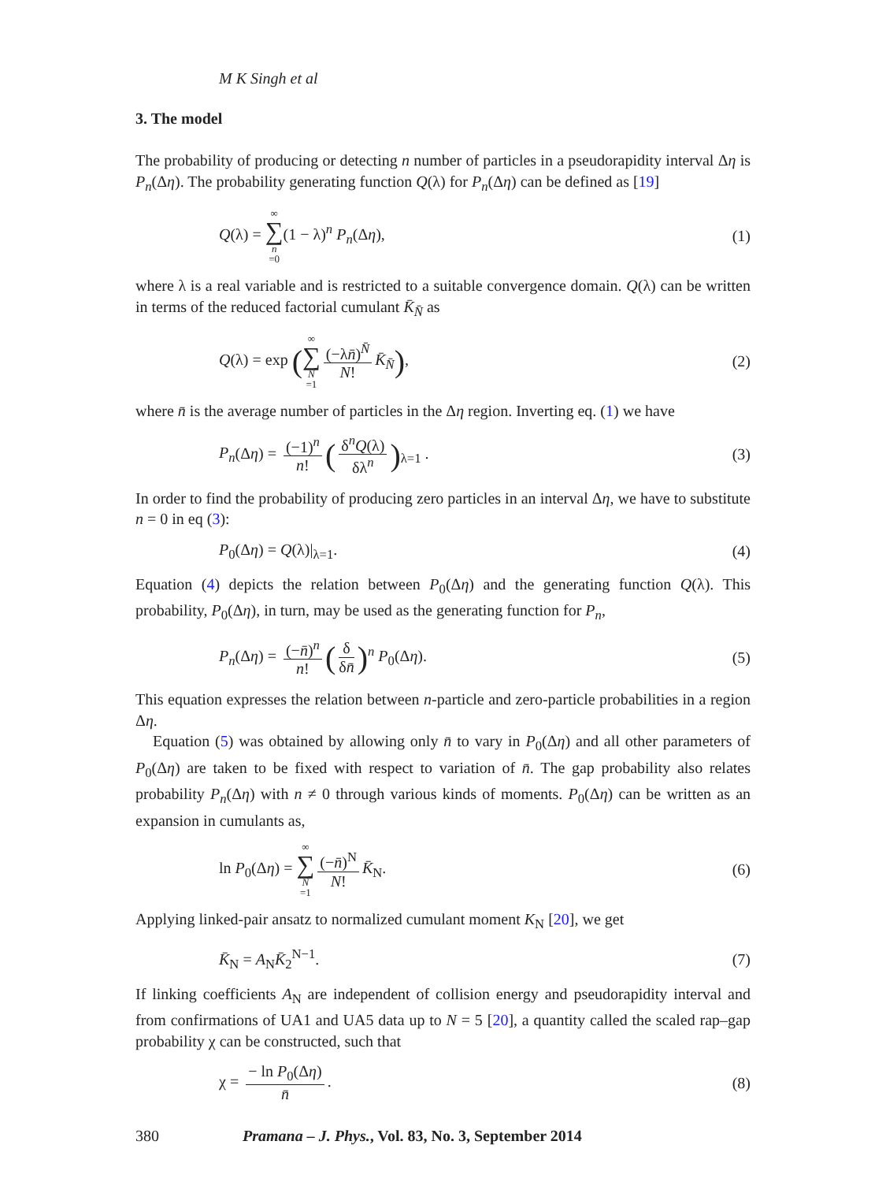M K Singh et al
3. The model
The probability of producing or detecting n number of particles in a pseudorapidity interval Δη is P<sub>n</sub>(Δη). The probability generating function Q(λ) for P<sub>n</sub>(Δη) can be defined as [19]
Q(λ) = ∞ ∑ n =0(1 − λ)<sup>n</sup> P<sub>n</sub>(Δη), (1)
where λ is a real variable and is restricted to a suitable convergence domain. Q(λ) can be written in terms of the reduced factorial cumulant K̄<sub>N̄</sub> as
Q(λ) = exp (∞ ∑ N =1 (−λn̄)<sup>N̄</sup> N! K̄<sub>N̄</sub>), (2)
where n̄ is the average number of particles in the Δη region. Inverting eq. (1) we have
P<sub>n</sub>(Δη) = (−1)<sup>n</sup> n! (δ<sup>n</sup>Q(λ) δλ<sup>n</sup>)<sub>λ=1</sub> . (3)
In order to find the probability of producing zero particles in an interval Δη, we have to substitute n = 0 in eq (3):
P<sub>0</sub>(Δη) = Q(λ)|<sub>λ=1</sub>. (4)
Equation (4) depicts the relation between P<sub>0</sub>(Δη) and the generating function Q(λ). This probability, P<sub>0</sub>(Δη), in turn, may be used as the generating function for P<sub>n</sub>,
P<sub>n</sub>(Δη) = (−n̄)<sup>n</sup> n! (δ δn̄)<sup>n</sup> P<sub>0</sub>(Δη). (5)
This equation expresses the relation between n-particle and zero-particle probabilities in a region Δη.
Equation (5) was obtained by allowing only n̄ to vary in P<sub>0</sub>(Δη) and all other parameters of P<sub>0</sub>(Δη) are taken to be fixed with respect to variation of n̄. The gap probability also relates probability P<sub>n</sub>(Δη) with n ≠ 0 through various kinds of moments. P<sub>0</sub>(Δη) can be written as an expansion in cumulants as,
ln P<sub>0</sub>(Δη) = ∞ ∑ N =1 (−n̄)<sup>N</sup> N! K̄<sub>N</sub>. (6)
Applying linked-pair ansatz to normalized cumulant moment K<sub>N</sub> [20], we get
K̄<sub>N</sub> = A<sub>N</sub>K̄<sub>2</sub><sup>N−1</sup>. (7)
If linking coefficients A<sub>N</sub> are independent of collision energy and pseudorapidity interval and from confirmations of UA1 and UA5 data up to N = 5 [20], a quantity called the scaled rap–gap probability χ can be constructed, such that
χ = − ln P<sub>0</sub>(Δη) n̄. (8)
380 Pramana – J. Phys., Vol. 83, No. 3, September 2014